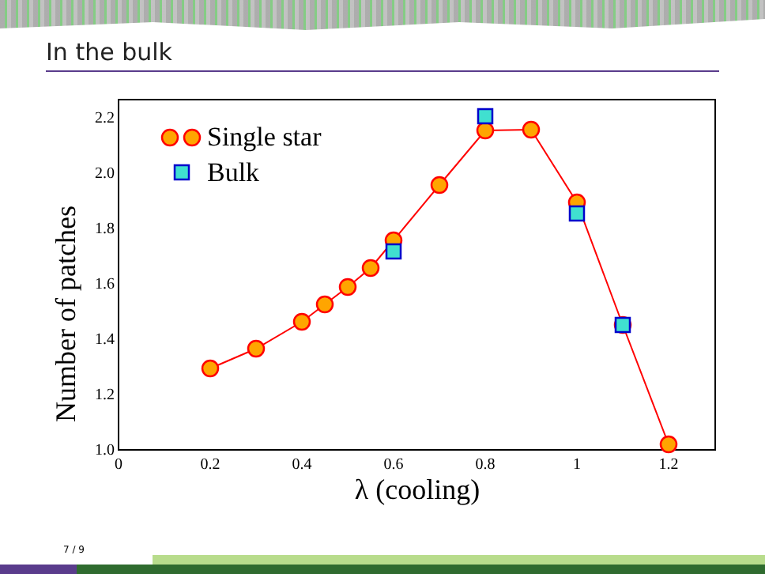In the bulk
1.0
1.2
1.4
1.6
1.8
2.0
2.2
0
0.2
0.4
0.6
0.8
1
1.2
λ (cooling)
Number of patches
Single star
Bulk
7 / 9